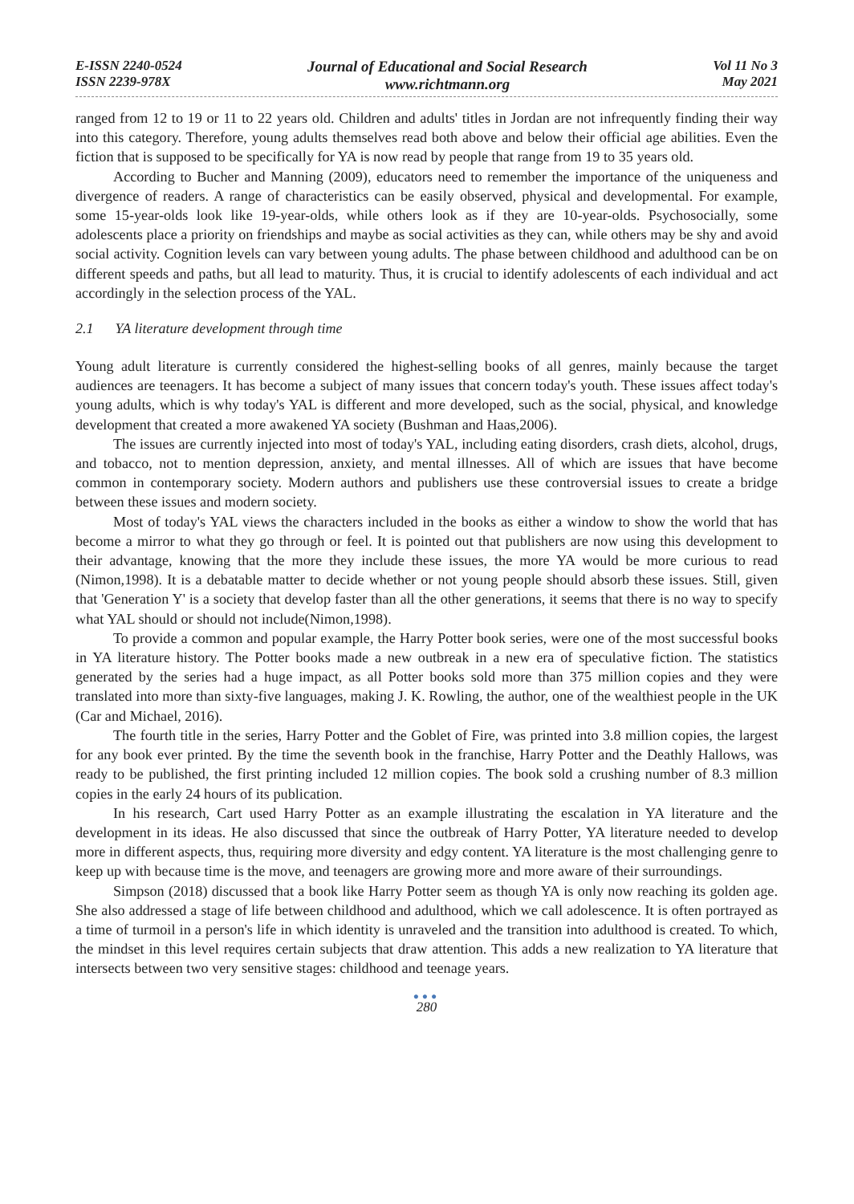E-ISSN 2240-0524
ISSN 2239-978X
Journal of Educational and Social Research
www.richtmann.org
Vol 11 No 3
May 2021
ranged from 12 to 19 or 11 to 22 years old. Children and adults' titles in Jordan are not infrequently finding their way into this category. Therefore, young adults themselves read both above and below their official age abilities. Even the fiction that is supposed to be specifically for YA is now read by people that range from 19 to 35 years old.
According to Bucher and Manning (2009), educators need to remember the importance of the uniqueness and divergence of readers. A range of characteristics can be easily observed, physical and developmental. For example, some 15-year-olds look like 19-year-olds, while others look as if they are 10-year-olds. Psychosocially, some adolescents place a priority on friendships and maybe as social activities as they can, while others may be shy and avoid social activity. Cognition levels can vary between young adults. The phase between childhood and adulthood can be on different speeds and paths, but all lead to maturity. Thus, it is crucial to identify adolescents of each individual and act accordingly in the selection process of the YAL.
2.1 YA literature development through time
Young adult literature is currently considered the highest-selling books of all genres, mainly because the target audiences are teenagers. It has become a subject of many issues that concern today's youth. These issues affect today's young adults, which is why today's YAL is different and more developed, such as the social, physical, and knowledge development that created a more awakened YA society (Bushman and Haas,2006).
The issues are currently injected into most of today's YAL, including eating disorders, crash diets, alcohol, drugs, and tobacco, not to mention depression, anxiety, and mental illnesses. All of which are issues that have become common in contemporary society. Modern authors and publishers use these controversial issues to create a bridge between these issues and modern society.
Most of today's YAL views the characters included in the books as either a window to show the world that has become a mirror to what they go through or feel. It is pointed out that publishers are now using this development to their advantage, knowing that the more they include these issues, the more YA would be more curious to read (Nimon,1998). It is a debatable matter to decide whether or not young people should absorb these issues. Still, given that 'Generation Y' is a society that develop faster than all the other generations, it seems that there is no way to specify what YAL should or should not include(Nimon,1998).
To provide a common and popular example, the Harry Potter book series, were one of the most successful books in YA literature history. The Potter books made a new outbreak in a new era of speculative fiction. The statistics generated by the series had a huge impact, as all Potter books sold more than 375 million copies and they were translated into more than sixty-five languages, making J. K. Rowling, the author, one of the wealthiest people in the UK (Car and Michael, 2016).
The fourth title in the series, Harry Potter and the Goblet of Fire, was printed into 3.8 million copies, the largest for any book ever printed. By the time the seventh book in the franchise, Harry Potter and the Deathly Hallows, was ready to be published, the first printing included 12 million copies. The book sold a crushing number of 8.3 million copies in the early 24 hours of its publication.
In his research, Cart used Harry Potter as an example illustrating the escalation in YA literature and the development in its ideas. He also discussed that since the outbreak of Harry Potter, YA literature needed to develop more in different aspects, thus, requiring more diversity and edgy content. YA literature is the most challenging genre to keep up with because time is the move, and teenagers are growing more and more aware of their surroundings.
Simpson (2018) discussed that a book like Harry Potter seem as though YA is only now reaching its golden age. She also addressed a stage of life between childhood and adulthood, which we call adolescence. It is often portrayed as a time of turmoil in a person's life in which identity is unraveled and the transition into adulthood is created. To which, the mindset in this level requires certain subjects that draw attention. This adds a new realization to YA literature that intersects between two very sensitive stages: childhood and teenage years.
●●●
280